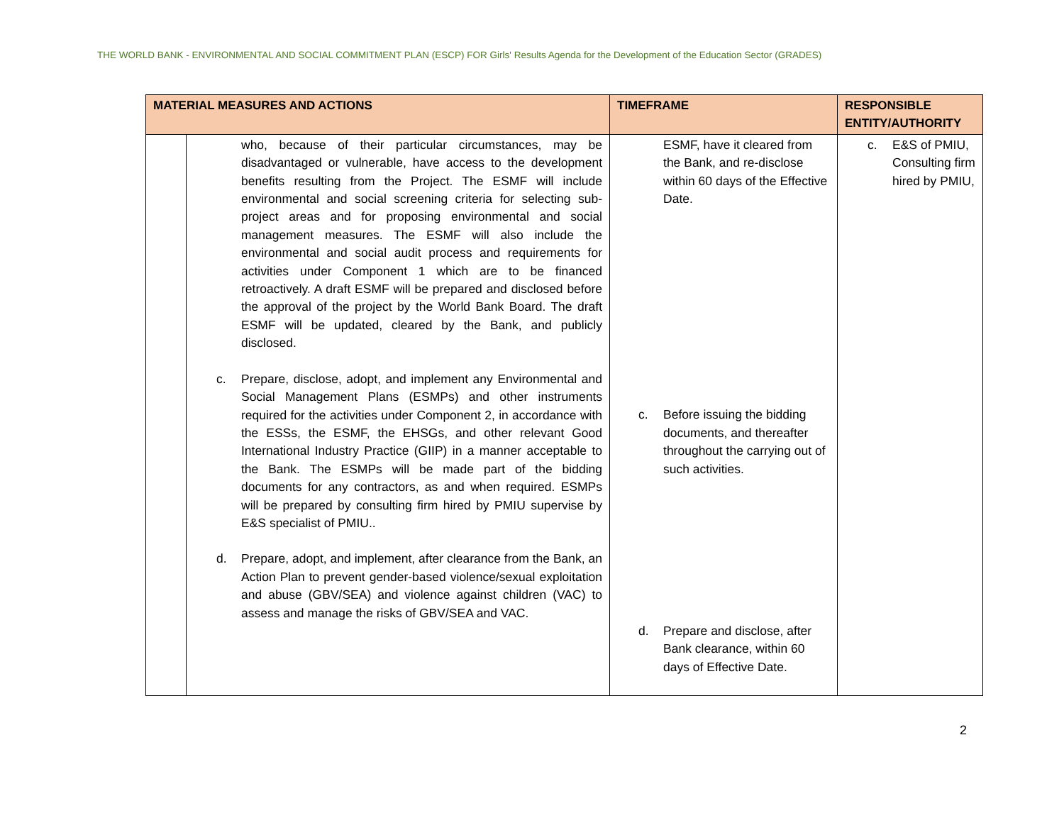THE WORLD BANK - ENVIRONMENTAL AND SOCIAL COMMITMENT PLAN (ESCP) FOR Girls' Results Agenda for the Development of the Education Sector (GRADES)
| MATERIAL MEASURES AND ACTIONS | | TIMEFRAME | RESPONSIBLE ENTITY/AUTHORITY |
| --- | --- | --- | --- |
| | who, because of their particular circumstances, may be disadvantaged or vulnerable, have access to the development benefits resulting from the Project. The ESMF will include environmental and social screening criteria for selecting sub-project areas and for proposing environmental and social management measures. The ESMF will also include the environmental and social audit process and requirements for activities under Component 1 which are to be financed retroactively. A draft ESMF will be prepared and disclosed before the approval of the project by the World Bank Board. The draft ESMF will be updated, cleared by the Bank, and publicly disclosed. c. Prepare, disclose, adopt, and implement any Environmental and Social Management Plans (ESMPs) and other instruments required for the activities under Component 2, in accordance with the ESSs, the ESMF, the EHSGs, and other relevant Good International Industry Practice (GIIP) in a manner acceptable to the Bank. The ESMPs will be made part of the bidding documents for any contractors, as and when required. ESMPs will be prepared by consulting firm hired by PMIU supervise by E&S specialist of PMIU.. d. Prepare, adopt, and implement, after clearance from the Bank, an Action Plan to prevent gender-based violence/sexual exploitation and abuse (GBV/SEA) and violence against children (VAC) to assess and manage the risks of GBV/SEA and VAC. | ESMF, have it cleared from the Bank, and re-disclose within 60 days of the Effective Date. c. Before issuing the bidding documents, and thereafter throughout the carrying out of such activities. d. Prepare and disclose, after Bank clearance, within 60 days of Effective Date. | c. E&S of PMIU, Consulting firm hired by PMIU, |
2